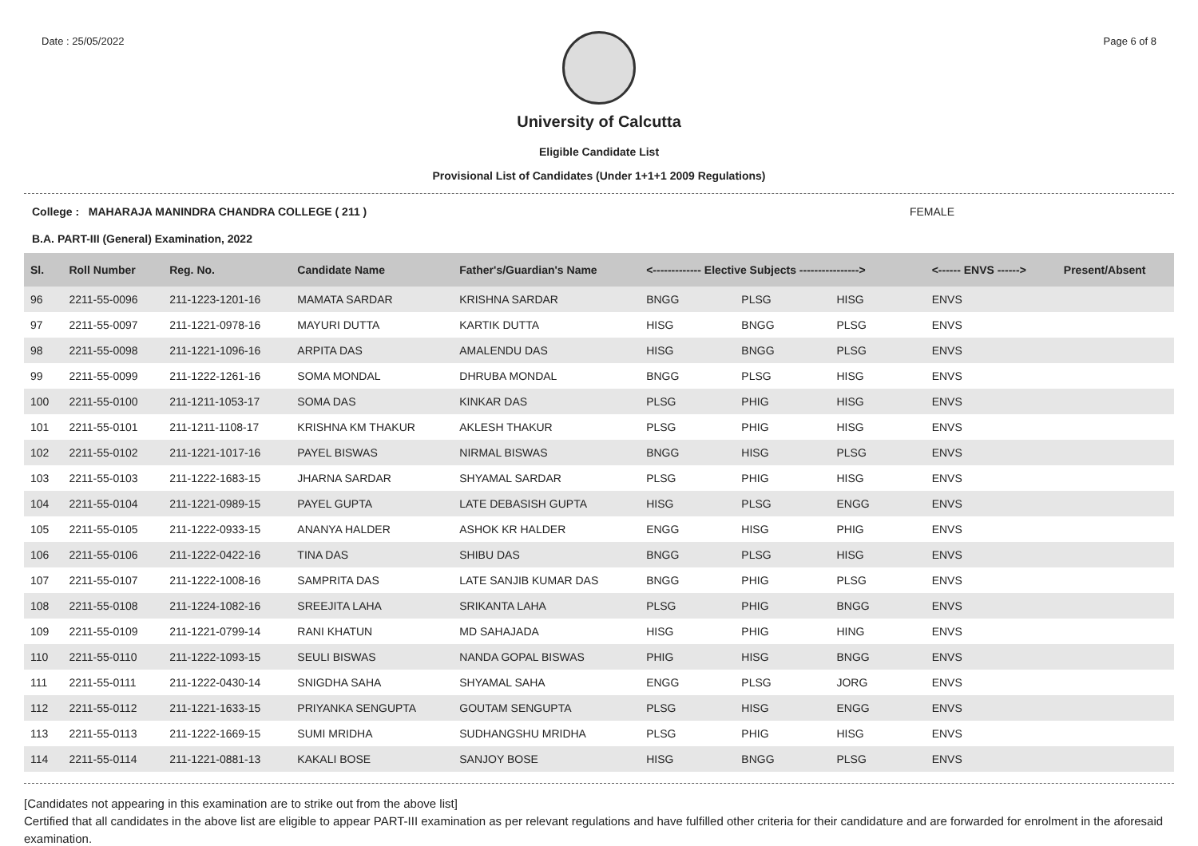Date : 25/05/2022 Page 6 of 8
University of Calcutta
Eligible Candidate List
Provisional List of Candidates (Under 1+1+1 2009 Regulations)
College : MAHARAJA MANINDRA CHANDRA COLLEGE ( 211 ) FEMALE
B.A. PART-III (General) Examination, 2022
| Sl. | Roll Number | Reg. No. | Candidate Name | Father's/Guardian's Name | <------------- Elective Subjects ----------------> | | | <------ ENVS ------> | Present/Absent |
| --- | --- | --- | --- | --- | --- | --- | --- | --- | --- |
| 96 | 2211-55-0096 | 211-1223-1201-16 | MAMATA SARDAR | KRISHNA SARDAR | BNGG | PLSG | HISG | ENVS | |
| 97 | 2211-55-0097 | 211-1221-0978-16 | MAYURI DUTTA | KARTIK DUTTA | HISG | BNGG | PLSG | ENVS | |
| 98 | 2211-55-0098 | 211-1221-1096-16 | ARPITA DAS | AMALENDU DAS | HISG | BNGG | PLSG | ENVS | |
| 99 | 2211-55-0099 | 211-1222-1261-16 | SOMA MONDAL | DHRUBA MONDAL | BNGG | PLSG | HISG | ENVS | |
| 100 | 2211-55-0100 | 211-1211-1053-17 | SOMA DAS | KINKAR DAS | PLSG | PHIG | HISG | ENVS | |
| 101 | 2211-55-0101 | 211-1211-1108-17 | KRISHNA KM THAKUR | AKLESH THAKUR | PLSG | PHIG | HISG | ENVS | |
| 102 | 2211-55-0102 | 211-1221-1017-16 | PAYEL BISWAS | NIRMAL BISWAS | BNGG | HISG | PLSG | ENVS | |
| 103 | 2211-55-0103 | 211-1222-1683-15 | JHARNA SARDAR | SHYAMAL SARDAR | PLSG | PHIG | HISG | ENVS | |
| 104 | 2211-55-0104 | 211-1221-0989-15 | PAYEL GUPTA | LATE DEBASISH GUPTA | HISG | PLSG | ENGG | ENVS | |
| 105 | 2211-55-0105 | 211-1222-0933-15 | ANANYA HALDER | ASHOK KR HALDER | ENGG | HISG | PHIG | ENVS | |
| 106 | 2211-55-0106 | 211-1222-0422-16 | TINA DAS | SHIBU DAS | BNGG | PLSG | HISG | ENVS | |
| 107 | 2211-55-0107 | 211-1222-1008-16 | SAMPRITA DAS | LATE SANJIB KUMAR DAS | BNGG | PHIG | PLSG | ENVS | |
| 108 | 2211-55-0108 | 211-1224-1082-16 | SREEJITA LAHA | SRIKANTA LAHA | PLSG | PHIG | BNGG | ENVS | |
| 109 | 2211-55-0109 | 211-1221-0799-14 | RANI KHATUN | MD SAHAJADA | HISG | PHIG | HING | ENVS | |
| 110 | 2211-55-0110 | 211-1222-1093-15 | SEULI BISWAS | NANDA GOPAL BISWAS | PHIG | HISG | BNGG | ENVS | |
| 111 | 2211-55-0111 | 211-1222-0430-14 | SNIGDHA SAHA | SHYAMAL SAHA | ENGG | PLSG | JORG | ENVS | |
| 112 | 2211-55-0112 | 211-1221-1633-15 | PRIYANKA SENGUPTA | GOUTAM SENGUPTA | PLSG | HISG | ENGG | ENVS | |
| 113 | 2211-55-0113 | 211-1222-1669-15 | SUMI MRIDHA | SUDHANGSHU MRIDHA | PLSG | PHIG | HISG | ENVS | |
| 114 | 2211-55-0114 | 211-1221-0881-13 | KAKALI BOSE | SANJOY BOSE | HISG | BNGG | PLSG | ENVS | |
[Candidates not appearing in this examination are to strike out from the above list]
Certified that all candidates in the above list are eligible to appear PART-III examination as per relevant regulations and have fulfilled other criteria for their candidature and are forwarded for enrolment in the aforesaid examination.